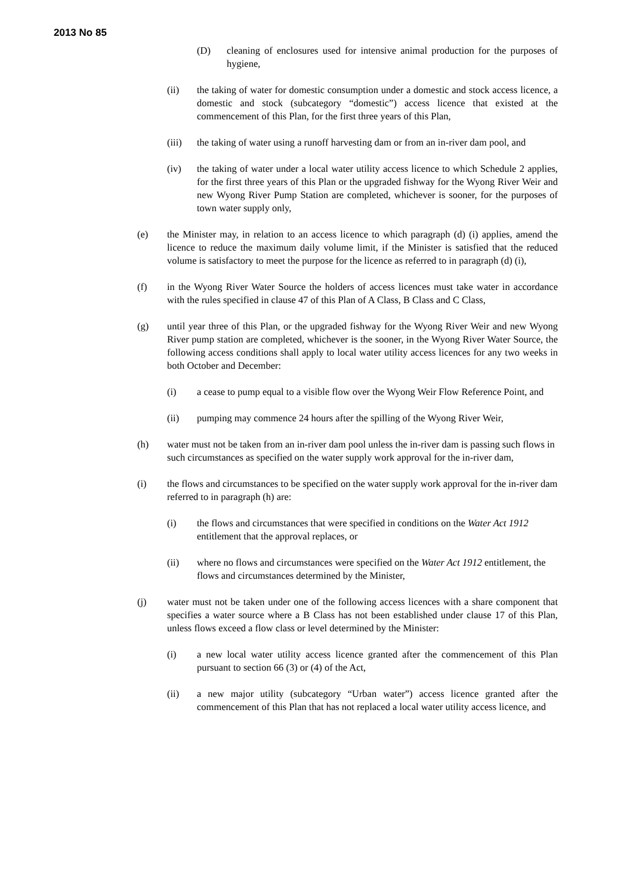2013 No 85
(D) cleaning of enclosures used for intensive animal production for the purposes of hygiene,
(ii) the taking of water for domestic consumption under a domestic and stock access licence, a domestic and stock (subcategory “domestic”) access licence that existed at the commencement of this Plan, for the first three years of this Plan,
(iii) the taking of water using a runoff harvesting dam or from an in-river dam pool, and
(iv) the taking of water under a local water utility access licence to which Schedule 2 applies, for the first three years of this Plan or the upgraded fishway for the Wyong River Weir and new Wyong River Pump Station are completed, whichever is sooner, for the purposes of town water supply only,
(e) the Minister may, in relation to an access licence to which paragraph (d) (i) applies, amend the licence to reduce the maximum daily volume limit, if the Minister is satisfied that the reduced volume is satisfactory to meet the purpose for the licence as referred to in paragraph (d) (i),
(f) in the Wyong River Water Source the holders of access licences must take water in accordance with the rules specified in clause 47 of this Plan of A Class, B Class and C Class,
(g) until year three of this Plan, or the upgraded fishway for the Wyong River Weir and new Wyong River pump station are completed, whichever is the sooner, in the Wyong River Water Source, the following access conditions shall apply to local water utility access licences for any two weeks in both October and December:
(i) a cease to pump equal to a visible flow over the Wyong Weir Flow Reference Point, and
(ii) pumping may commence 24 hours after the spilling of the Wyong River Weir,
(h) water must not be taken from an in-river dam pool unless the in-river dam is passing such flows in such circumstances as specified on the water supply work approval for the in-river dam,
(i) the flows and circumstances to be specified on the water supply work approval for the in-river dam referred to in paragraph (h) are:
(i) the flows and circumstances that were specified in conditions on the Water Act 1912 entitlement that the approval replaces, or
(ii) where no flows and circumstances were specified on the Water Act 1912 entitlement, the flows and circumstances determined by the Minister,
(j) water must not be taken under one of the following access licences with a share component that specifies a water source where a B Class has not been established under clause 17 of this Plan, unless flows exceed a flow class or level determined by the Minister:
(i) a new local water utility access licence granted after the commencement of this Plan pursuant to section 66 (3) or (4) of the Act,
(ii) a new major utility (subcategory “Urban water”) access licence granted after the commencement of this Plan that has not replaced a local water utility access licence, and